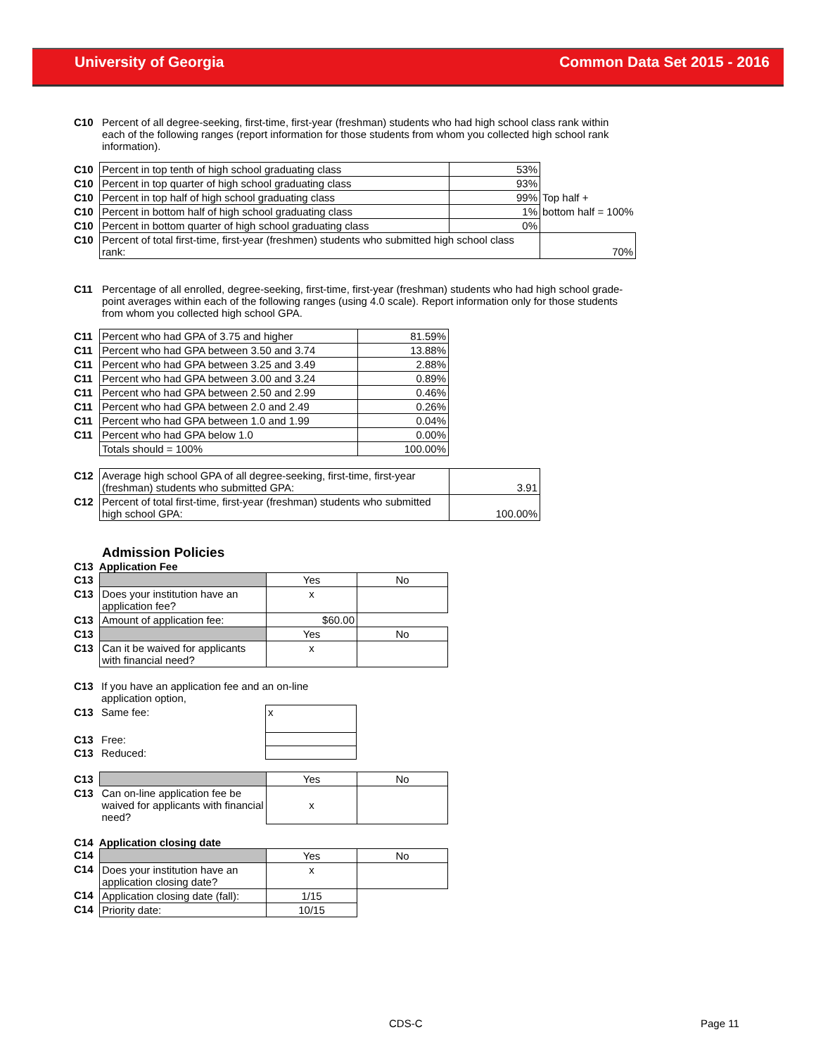University of Georgia Common Data Set 2015 - 2016
C10 Percent of all degree-seeking, first-time, first-year (freshman) students who had high school class rank within each of the following ranges (report information for those students from whom you collected high school rank information).
| C10 | Percent in top tenth of high school graduating class | 53% | |
| C10 | Percent in top quarter of high school graduating class | 93% | |
| C10 | Percent in top half of high school graduating class | 99% | Top half + |
| C10 | Percent in bottom half of high school graduating class | 1% | bottom half = 100% |
| C10 | Percent in bottom quarter of high school graduating class | 0% | |
| C10 | Percent of total first-time, first-year (freshmen) students who submitted high school class rank: | | 70% |
C11 Percentage of all enrolled, degree-seeking, first-time, first-year (freshman) students who had high school grade-point averages within each of the following ranges (using 4.0 scale). Report information only for those students from whom you collected high school GPA.
| C11 | Percent who had GPA of 3.75 and higher | 81.59% |
| C11 | Percent who had GPA between 3.50 and 3.74 | 13.88% |
| C11 | Percent who had GPA between 3.25 and 3.49 | 2.88% |
| C11 | Percent who had GPA between 3.00 and 3.24 | 0.89% |
| C11 | Percent who had GPA between 2.50 and 2.99 | 0.46% |
| C11 | Percent who had GPA between 2.0 and 2.49 | 0.26% |
| C11 | Percent who had GPA between 1.0 and 1.99 | 0.04% |
| C11 | Percent who had GPA below 1.0 | 0.00% |
| | Totals should = 100% | 100.00% |
| C12 | Average high school GPA of all degree-seeking, first-time, first-year (freshman) students who submitted GPA: | 3.91 |
| C12 | Percent of total first-time, first-year (freshman) students who submitted high school GPA: | 100.00% |
Admission Policies
C13 Application Fee
| C13 | | Yes | No |
| C13 | Does your institution have an application fee? | x | |
| C13 | Amount of application fee: | $60.00 | |
| C13 | | Yes | No |
| C13 | Can it be waived for applicants with financial need? | x | |
| C13 | If you have an application fee and an on-line application option, | |
| C13 | Same fee: | x |
| C13 | Free: | |
| C13 | Reduced: | |
| C13 | | Yes | No |
| C13 | Can on-line application fee be waived for applicants with financial need? | x | |
C14 Application closing date
| C14 | | Yes | No |
| C14 | Does your institution have an application closing date? | x | |
| C14 | Application closing date (fall): | 1/15 | |
| C14 | Priority date: | 10/15 | |
CDS-C Page 11